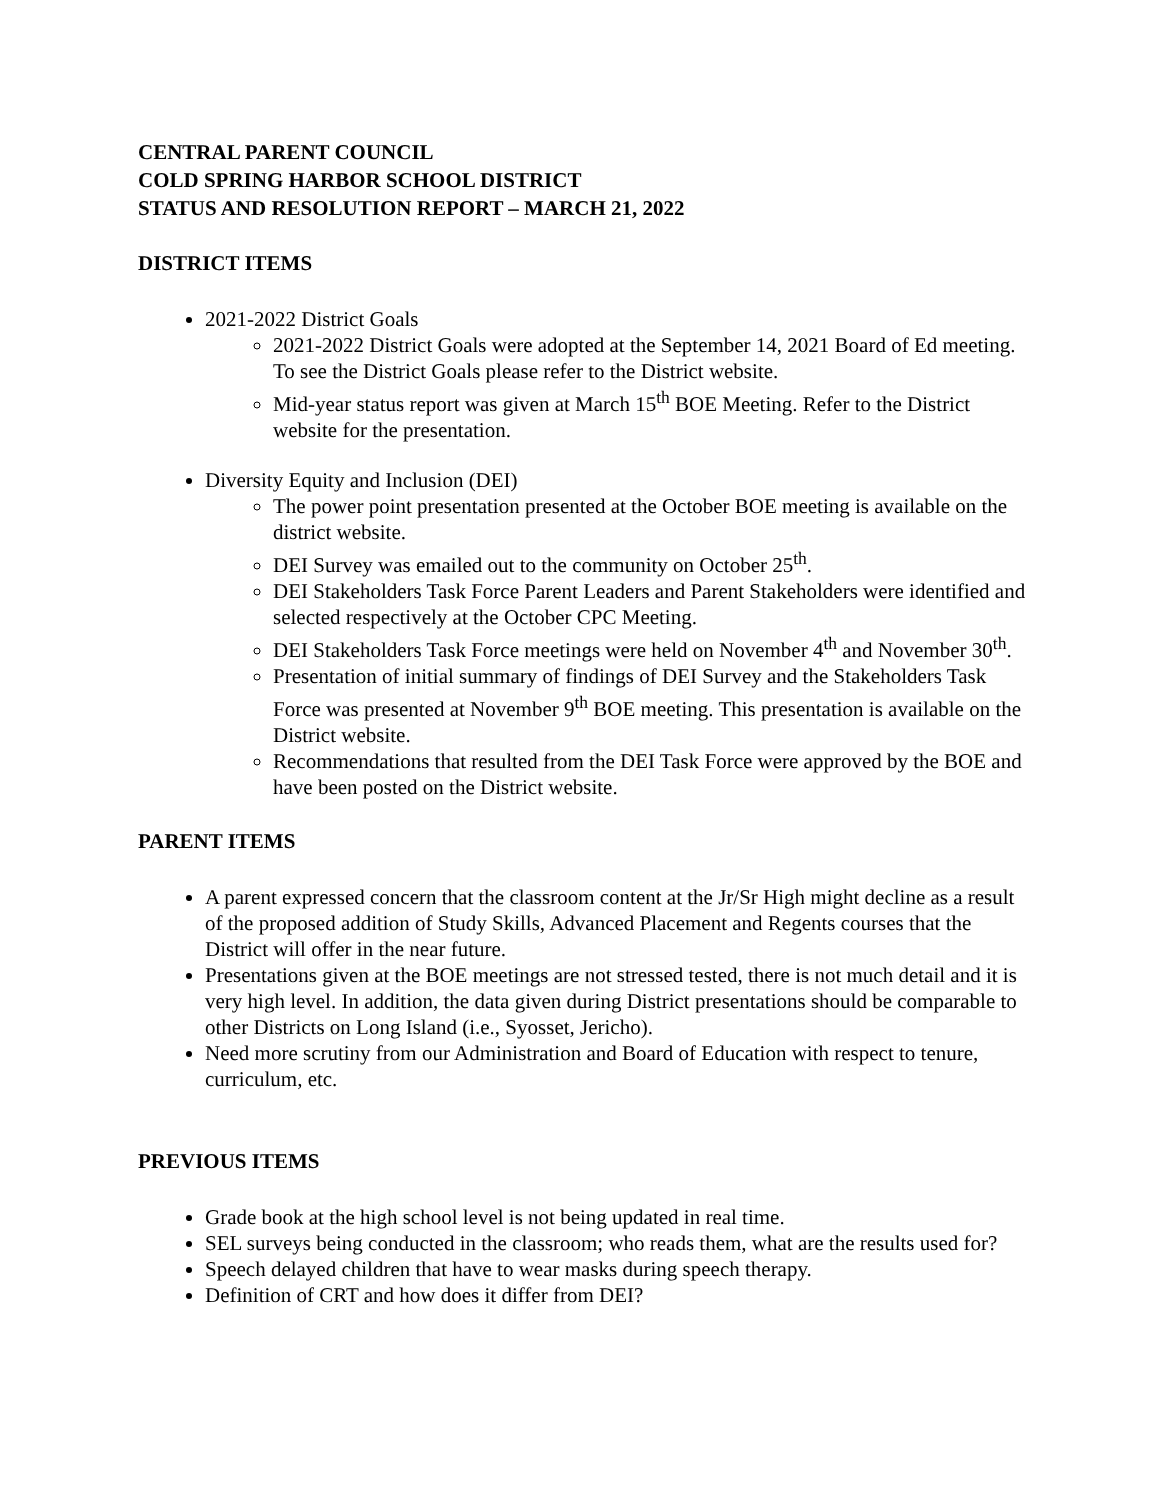CENTRAL PARENT COUNCIL
COLD SPRING HARBOR SCHOOL DISTRICT
STATUS AND RESOLUTION REPORT – MARCH 21, 2022
DISTRICT ITEMS
2021-2022 District Goals
2021-2022 District Goals were adopted at the September 14, 2021 Board of Ed meeting. To see the District Goals please refer to the District website.
Mid-year status report was given at March 15<sup>th</sup> BOE Meeting. Refer to the District website for the presentation.
Diversity Equity and Inclusion (DEI)
The power point presentation presented at the October BOE meeting is available on the district website.
DEI Survey was emailed out to the community on October 25<sup>th</sup>.
DEI Stakeholders Task Force Parent Leaders and Parent Stakeholders were identified and selected respectively at the October CPC Meeting.
DEI Stakeholders Task Force meetings were held on November 4<sup>th</sup> and November 30<sup>th</sup>.
Presentation of initial summary of findings of DEI Survey and the Stakeholders Task Force was presented at November 9<sup>th</sup> BOE meeting. This presentation is available on the District website.
Recommendations that resulted from the DEI Task Force were approved by the BOE and have been posted on the District website.
PARENT ITEMS
A parent expressed concern that the classroom content at the Jr/Sr High might decline as a result of the proposed addition of Study Skills, Advanced Placement and Regents courses that the District will offer in the near future.
Presentations given at the BOE meetings are not stressed tested, there is not much detail and it is very high level. In addition, the data given during District presentations should be comparable to other Districts on Long Island (i.e., Syosset, Jericho).
Need more scrutiny from our Administration and Board of Education with respect to tenure, curriculum, etc.
PREVIOUS ITEMS
Grade book at the high school level is not being updated in real time.
SEL surveys being conducted in the classroom; who reads them, what are the results used for?
Speech delayed children that have to wear masks during speech therapy.
Definition of CRT and how does it differ from DEI?